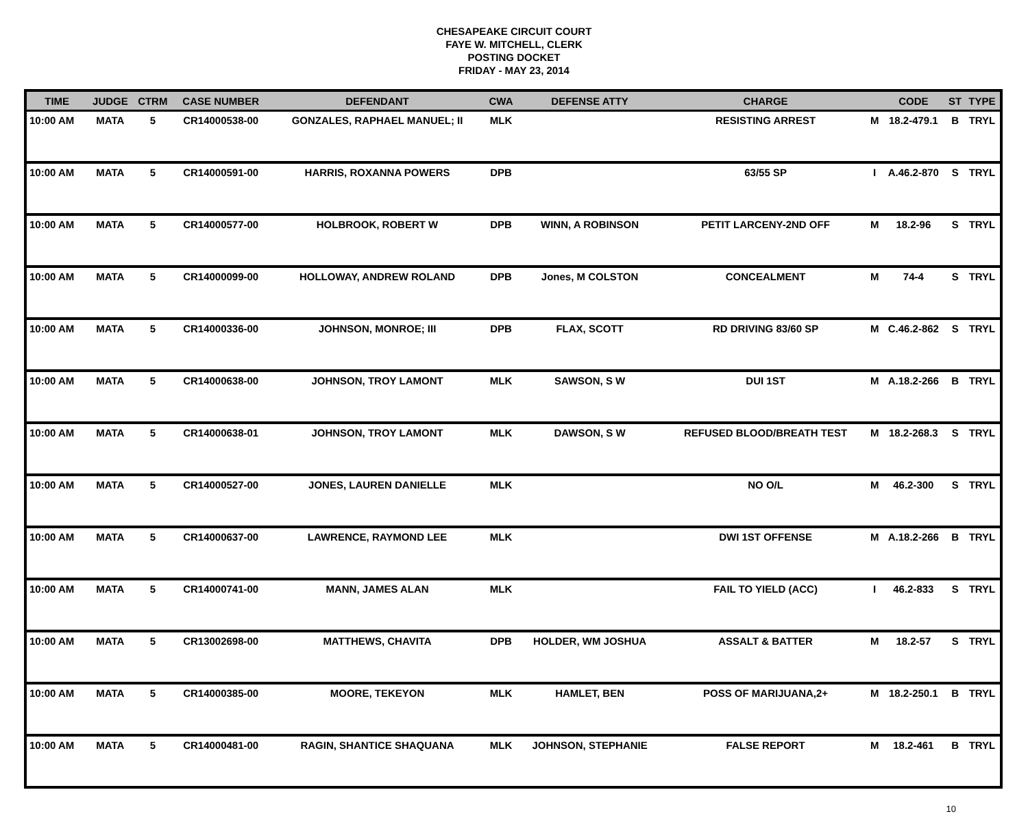CHESAPEAKE CIRCUIT COURT
FAYE W. MITCHELL, CLERK
POSTING DOCKET
FRIDAY - MAY 23, 2014
| TIME | JUDGE | CTRM | CASE NUMBER | DEFENDANT | CWA | DEFENSE ATTY | CHARGE | | CODE | ST | TYPE |
| --- | --- | --- | --- | --- | --- | --- | --- | --- | --- | --- | --- |
| 10:00 AM | MATA | 5 | CR14000538-00 | GONZALES, RAPHAEL MANUEL; II | MLK | | RESISTING ARREST | M | 18.2-479.1 | B | TRYL |
| 10:00 AM | MATA | 5 | CR14000591-00 | HARRIS, ROXANNA POWERS | DPB | | 63/55 SP | I | A.46.2-870 | S | TRYL |
| 10:00 AM | MATA | 5 | CR14000577-00 | HOLBROOK, ROBERT W | DPB | WINN, A ROBINSON | PETIT LARCENY-2ND OFF | M | 18.2-96 | S | TRYL |
| 10:00 AM | MATA | 5 | CR14000099-00 | HOLLOWAY, ANDREW ROLAND | DPB | Jones, M COLSTON | CONCEALMENT | M | 74-4 | S | TRYL |
| 10:00 AM | MATA | 5 | CR14000336-00 | JOHNSON, MONROE; III | DPB | FLAX, SCOTT | RD DRIVING 83/60 SP | M | C.46.2-862 | S | TRYL |
| 10:00 AM | MATA | 5 | CR14000638-00 | JOHNSON, TROY LAMONT | MLK | SAWSON, S W | DUI 1ST | M | A.18.2-266 | B | TRYL |
| 10:00 AM | MATA | 5 | CR14000638-01 | JOHNSON, TROY LAMONT | MLK | DAWSON, S W | REFUSED BLOOD/BREATH TEST | M | 18.2-268.3 | S | TRYL |
| 10:00 AM | MATA | 5 | CR14000527-00 | JONES, LAUREN DANIELLE | MLK | | NO O/L | M | 46.2-300 | S | TRYL |
| 10:00 AM | MATA | 5 | CR14000637-00 | LAWRENCE, RAYMOND LEE | MLK | | DWI 1ST OFFENSE | M | A.18.2-266 | B | TRYL |
| 10:00 AM | MATA | 5 | CR14000741-00 | MANN, JAMES ALAN | MLK | | FAIL TO YIELD (ACC) | I | 46.2-833 | S | TRYL |
| 10:00 AM | MATA | 5 | CR13002698-00 | MATTHEWS, CHAVITA | DPB | HOLDER, WM JOSHUA | ASSALT & BATTER | M | 18.2-57 | S | TRYL |
| 10:00 AM | MATA | 5 | CR14000385-00 | MOORE, TEKEYON | MLK | HAMLET, BEN | POSS OF MARIJUANA,2+ | M | 18.2-250.1 | B | TRYL |
| 10:00 AM | MATA | 5 | CR14000481-00 | RAGIN, SHANTICE SHAQUANA | MLK | JOHNSON, STEPHANIE | FALSE REPORT | M | 18.2-461 | B | TRYL |
10